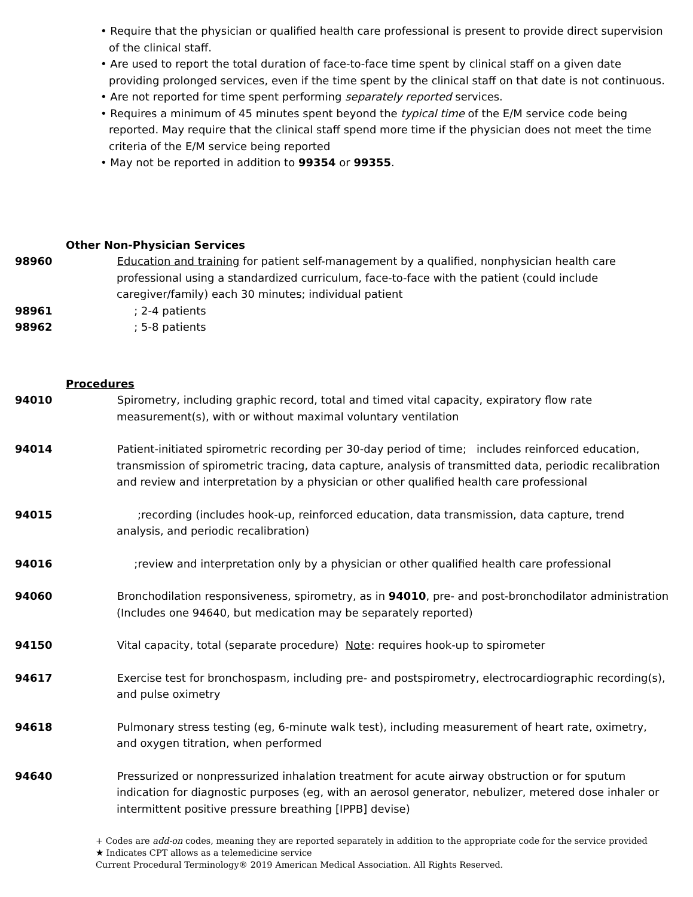• Require that the physician or qualified health care professional is present to provide direct supervision of the clinical staff.
• Are used to report the total duration of face-to-face time spent by clinical staff on a given date providing prolonged services, even if the time spent by the clinical staff on that date is not continuous.
• Are not reported for time spent performing separately reported services.
• Requires a minimum of 45 minutes spent beyond the typical time of the E/M service code being reported. May require that the clinical staff spend more time if the physician does not meet the time criteria of the E/M service being reported
• May not be reported in addition to 99354 or 99355.
Other Non-Physician Services
98960 Education and training for patient self-management by a qualified, nonphysician health care professional using a standardized curriculum, face-to-face with the patient (could include caregiver/family) each 30 minutes; individual patient
98961 ; 2-4 patients
98962 ; 5-8 patients
Procedures
94010 Spirometry, including graphic record, total and timed vital capacity, expiratory flow rate measurement(s), with or without maximal voluntary ventilation
94014 Patient-initiated spirometric recording per 30-day period of time; includes reinforced education, transmission of spirometric tracing, data capture, analysis of transmitted data, periodic recalibration and review and interpretation by a physician or other qualified health care professional
94015 ;recording (includes hook-up, reinforced education, data transmission, data capture, trend analysis, and periodic recalibration)
94016 ;review and interpretation only by a physician or other qualified health care professional
94060 Bronchodilation responsiveness, spirometry, as in 94010, pre- and post-bronchodilator administration (Includes one 94640, but medication may be separately reported)
94150 Vital capacity, total (separate procedure) Note: requires hook-up to spirometer
94617 Exercise test for bronchospasm, including pre- and postspirometry, electrocardiographic recording(s), and pulse oximetry
94618 Pulmonary stress testing (eg, 6-minute walk test), including measurement of heart rate, oximetry, and oxygen titration, when performed
94640 Pressurized or nonpressurized inhalation treatment for acute airway obstruction or for sputum indication for diagnostic purposes (eg, with an aerosol generator, nebulizer, metered dose inhaler or intermittent positive pressure breathing [IPPB] devise)
+ Codes are add-on codes, meaning they are reported separately in addition to the appropriate code for the service provided
★ Indicates CPT allows as a telemedicine service
Current Procedural Terminology® 2019 American Medical Association. All Rights Reserved.